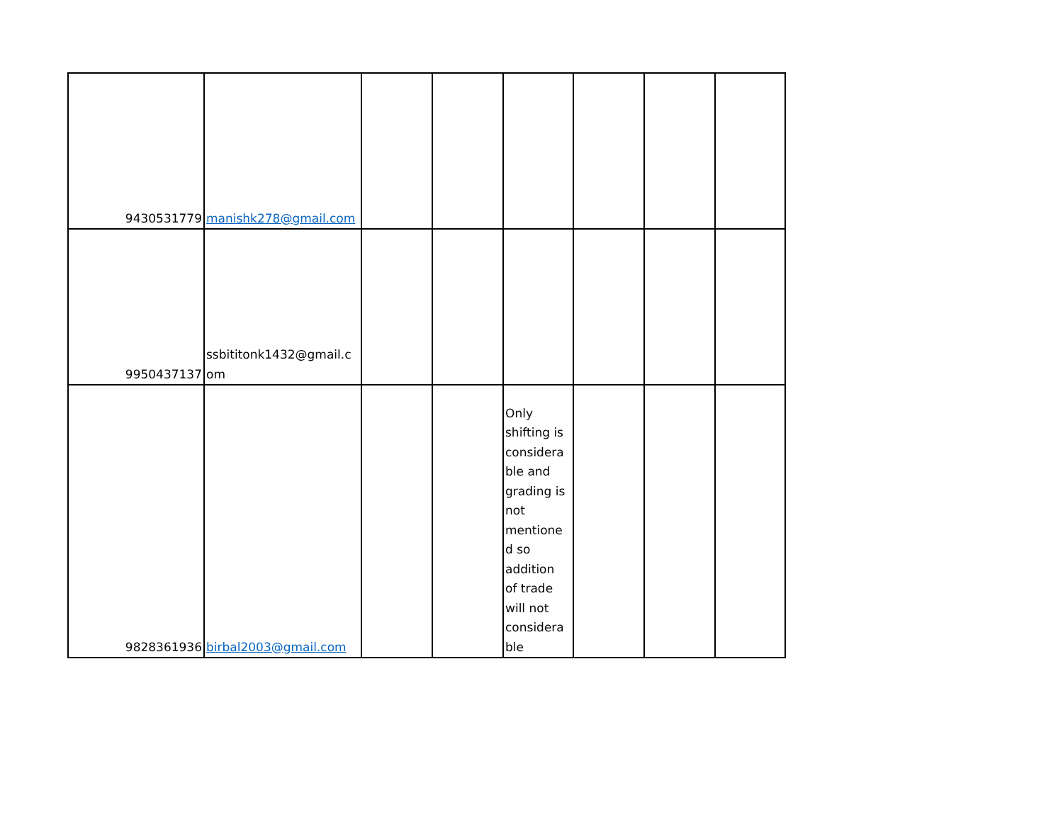| 9430531779 | manishk278@gmail.com | | | | | | |
| 9950437137 | ssbititonk1432@gmail.c om | | | | | | |
| 9828361936 | birbal2003@gmail.com | | | Only shifting is considera ble and grading is not mentione d so addition of trade will not considera ble | | | |